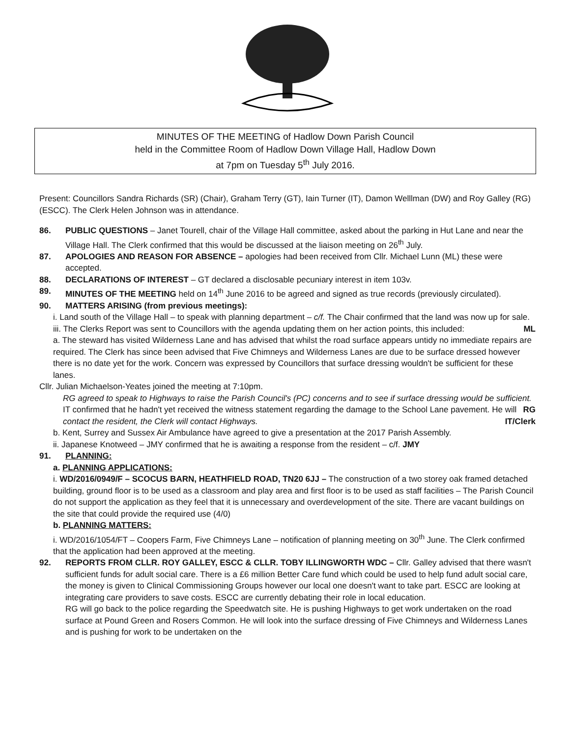MINUTES OF THE MEETING of Hadlow Down Parish Council
held in the Committee Room of Hadlow Down Village Hall, Hadlow Down
at 7pm on Tuesday 5<sup>th</sup> July 2016.
Present: Councillors Sandra Richards (SR) (Chair), Graham Terry (GT), Iain Turner (IT), Damon Welllman (DW) and Roy Galley (RG)(ESCC). The Clerk Helen Johnson was in attendance.
86. PUBLIC QUESTIONS – Janet Tourell, chair of the Village Hall committee, asked about the parking in Hut Lane and near the Village Hall. The Clerk confirmed that this would be discussed at the liaison meeting on 26<sup>th</sup> July.
87. APOLOGIES AND REASON FOR ABSENCE – apologies had been received from Cllr. Michael Lunn (ML) these were accepted.
88. DECLARATIONS OF INTEREST – GT declared a disclosable pecuniary interest in item 103v.
89. MINUTES OF THE MEETING held on 14<sup>th</sup> June 2016 to be agreed and signed as true records (previously circulated).
90. MATTERS ARISING (from previous meetings):
i. Land south of the Village Hall – to speak with planning department – c/f. The Chair confirmed that the land was now up for sale. ML
iii. The Clerks Report was sent to Councillors with the agenda updating them on her action points, this included:
a. The steward has visited Wilderness Lane and has advised that whilst the road surface appears untidy no immediate repairs are required. The Clerk has since been advised that Five Chimneys and Wilderness Lanes are due to be surface dressed however there is no date yet for the work. Concern was expressed by Councillors that surface dressing wouldn't be sufficient for these lanes.
Cllr. Julian Michaelson-Yeates joined the meeting at 7:10pm.
RG agreed to speak to Highways to raise the Parish Council's (PC) concerns and to see if surface dressing would be sufficient. RG
IT confirmed that he hadn't yet received the witness statement regarding the damage to the School Lane pavement. He will contact the resident, the Clerk will contact Highways. IT/Clerk
b. Kent, Surrey and Sussex Air Ambulance have agreed to give a presentation at the 2017 Parish Assembly.
ii. Japanese Knotweed – JMY confirmed that he is awaiting a response from the resident – c/f. JMY
91. PLANNING:
a. PLANNING APPLICATIONS:
i. WD/2016/0949/F – SCOCUS BARN, HEATHFIELD ROAD, TN20 6JJ – The construction of a two storey oak framed detached building, ground floor is to be used as a classroom and play area and first floor is to be used as staff facilities – The Parish Council do not support the application as they feel that it is unnecessary and overdevelopment of the site. There are vacant buildings on the site that could provide the required use (4/0)
b. PLANNING MATTERS:
i. WD/2016/1054/FT – Coopers Farm, Five Chimneys Lane – notification of planning meeting on 30<sup>th</sup> June. The Clerk confirmed that the application had been approved at the meeting.
92. REPORTS FROM CLLR. ROY GALLEY, ESCC & CLLR. TOBY ILLINGWORTH WDC – Cllr. Galley advised that there wasn't sufficient funds for adult social care. There is a £6 million Better Care fund which could be used to help fund adult social care, the money is given to Clinical Commissioning Groups however our local one doesn't want to take part. ESCC are looking at integrating care providers to save costs. ESCC are currently debating their role in local education.
RG will go back to the police regarding the Speedwatch site. He is pushing Highways to get work undertaken on the road surface at Pound Green and Rosers Common. He will look into the surface dressing of Five Chimneys and Wilderness Lanes and is pushing for work to be undertaken on the